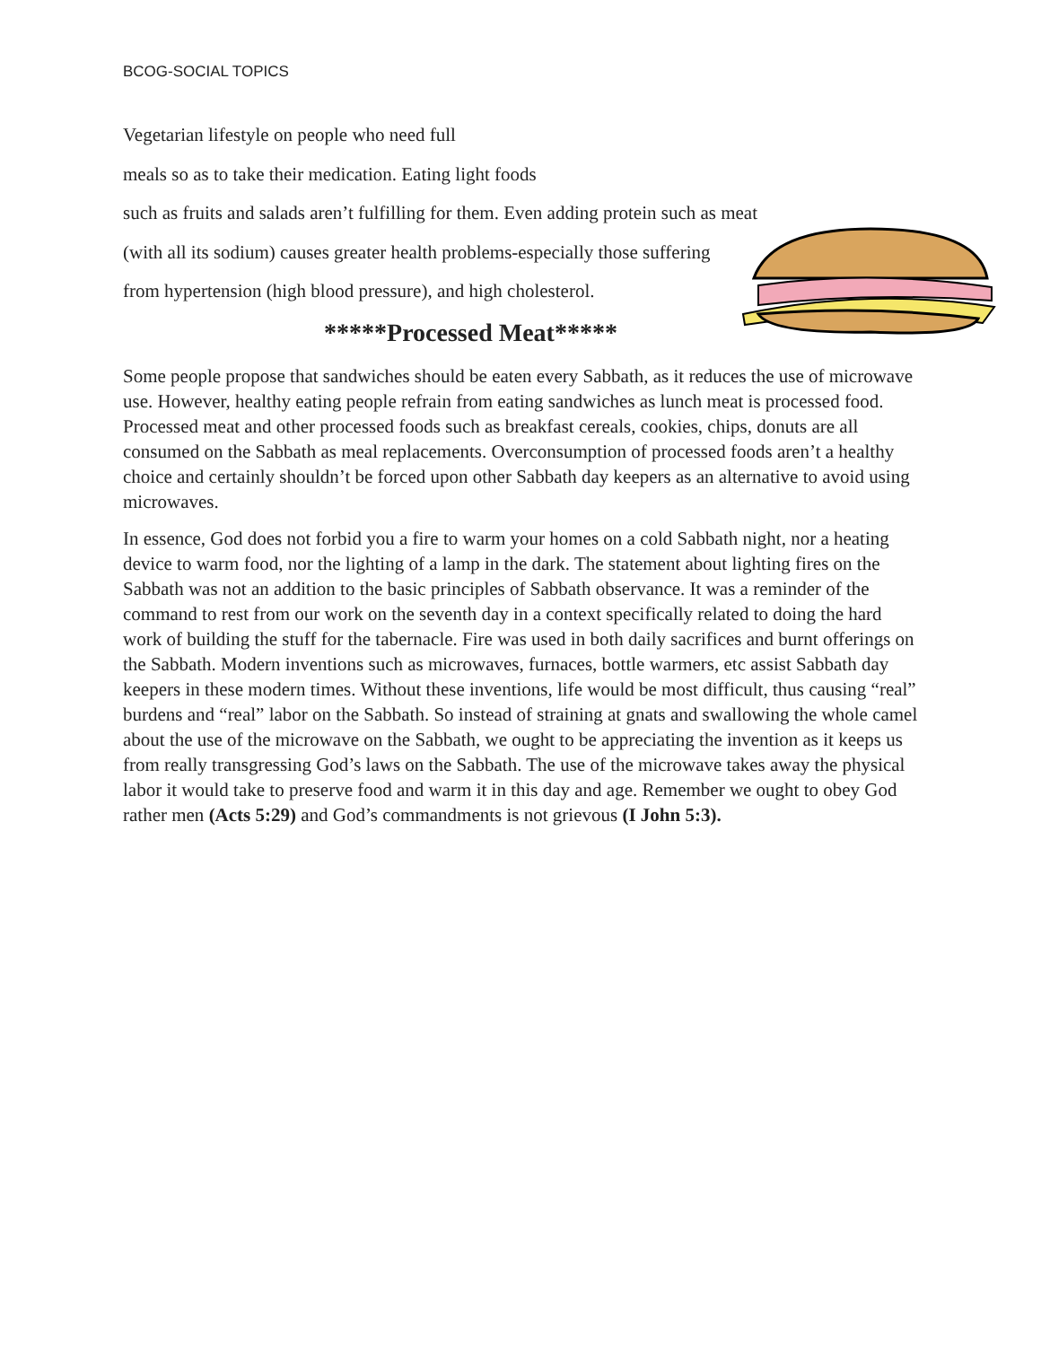BCOG-SOCIAL TOPICS
Vegetarian lifestyle on people who need full
meals so as to take their medication. Eating light foods
such as fruits and salads aren’t fulfilling for them. Even adding protein such as meat
(with all its sodium) causes greater health problems-especially those suffering
from hypertension (high blood pressure), and high cholesterol.
*****Processed Meat*****
Some people propose that sandwiches should be eaten every Sabbath, as it reduces the use of microwave use. However, healthy eating people refrain from eating sandwiches as lunch meat is processed food. Processed meat and other processed foods such as breakfast cereals, cookies, chips, donuts are all consumed on the Sabbath as meal replacements. Overconsumption of processed foods aren’t a healthy choice and certainly shouldn’t be forced upon other Sabbath day keepers as an alternative to avoid using microwaves.
In essence, God does not forbid you a fire to warm your homes on a cold Sabbath night, nor a heating device to warm food, nor the lighting of a lamp in the dark. The statement about lighting fires on the Sabbath was not an addition to the basic principles of Sabbath observance. It was a reminder of the command to rest from our work on the seventh day in a context specifically related to doing the hard work of building the stuff for the tabernacle. Fire was used in both daily sacrifices and burnt offerings on the Sabbath. Modern inventions such as microwaves, furnaces, bottle warmers, etc assist Sabbath day keepers in these modern times. Without these inventions, life would be most difficult, thus causing “real” burdens and “real” labor on the Sabbath. So instead of straining at gnats and swallowing the whole camel about the use of the microwave on the Sabbath, we ought to be appreciating the invention as it keeps us from really transgressing God’s laws on the Sabbath. The use of the microwave takes away the physical labor it would take to preserve food and warm it in this day and age. Remember we ought to obey God rather men (Acts 5:29) and God’s commandments is not grievous (I John 5:3).